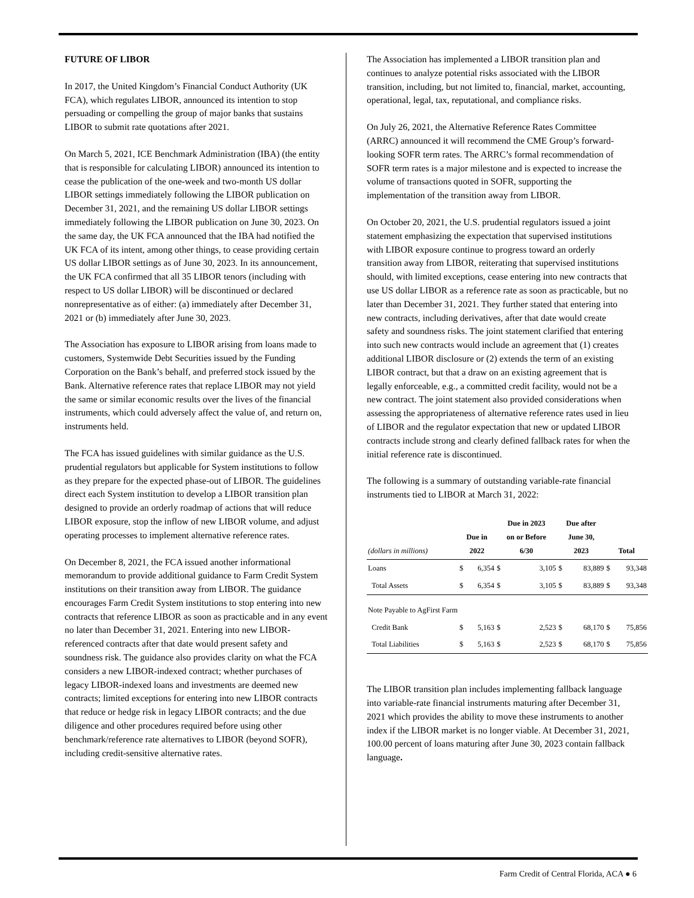FUTURE OF LIBOR
In 2017, the United Kingdom’s Financial Conduct Authority (UK FCA), which regulates LIBOR, announced its intention to stop persuading or compelling the group of major banks that sustains LIBOR to submit rate quotations after 2021.
On March 5, 2021, ICE Benchmark Administration (IBA) (the entity that is responsible for calculating LIBOR) announced its intention to cease the publication of the one-week and two-month US dollar LIBOR settings immediately following the LIBOR publication on December 31, 2021, and the remaining US dollar LIBOR settings immediately following the LIBOR publication on June 30, 2023. On the same day, the UK FCA announced that the IBA had notified the UK FCA of its intent, among other things, to cease providing certain US dollar LIBOR settings as of June 30, 2023. In its announcement, the UK FCA confirmed that all 35 LIBOR tenors (including with respect to US dollar LIBOR) will be discontinued or declared nonrepresentative as of either: (a) immediately after December 31, 2021 or (b) immediately after June 30, 2023.
The Association has exposure to LIBOR arising from loans made to customers, Systemwide Debt Securities issued by the Funding Corporation on the Bank’s behalf, and preferred stock issued by the Bank. Alternative reference rates that replace LIBOR may not yield the same or similar economic results over the lives of the financial instruments, which could adversely affect the value of, and return on, instruments held.
The FCA has issued guidelines with similar guidance as the U.S. prudential regulators but applicable for System institutions to follow as they prepare for the expected phase-out of LIBOR. The guidelines direct each System institution to develop a LIBOR transition plan designed to provide an orderly roadmap of actions that will reduce LIBOR exposure, stop the inflow of new LIBOR volume, and adjust operating processes to implement alternative reference rates.
On December 8, 2021, the FCA issued another informational memorandum to provide additional guidance to Farm Credit System institutions on their transition away from LIBOR. The guidance encourages Farm Credit System institutions to stop entering into new contracts that reference LIBOR as soon as practicable and in any event no later than December 31, 2021. Entering into new LIBOR-referenced contracts after that date would present safety and soundness risk. The guidance also provides clarity on what the FCA considers a new LIBOR-indexed contract; whether purchases of legacy LIBOR-indexed loans and investments are deemed new contracts; limited exceptions for entering into new LIBOR contracts that reduce or hedge risk in legacy LIBOR contracts; and the due diligence and other procedures required before using other benchmark/reference rate alternatives to LIBOR (beyond SOFR), including credit-sensitive alternative rates.
The Association has implemented a LIBOR transition plan and continues to analyze potential risks associated with the LIBOR transition, including, but not limited to, financial, market, accounting, operational, legal, tax, reputational, and compliance risks.
On July 26, 2021, the Alternative Reference Rates Committee (ARRC) announced it will recommend the CME Group’s forward-looking SOFR term rates. The ARRC’s formal recommendation of SOFR term rates is a major milestone and is expected to increase the volume of transactions quoted in SOFR, supporting the implementation of the transition away from LIBOR.
On October 20, 2021, the U.S. prudential regulators issued a joint statement emphasizing the expectation that supervised institutions with LIBOR exposure continue to progress toward an orderly transition away from LIBOR, reiterating that supervised institutions should, with limited exceptions, cease entering into new contracts that use US dollar LIBOR as a reference rate as soon as practicable, but no later than December 31, 2021. They further stated that entering into new contracts, including derivatives, after that date would create safety and soundness risks. The joint statement clarified that entering into such new contracts would include an agreement that (1) creates additional LIBOR disclosure or (2) extends the term of an existing LIBOR contract, but that a draw on an existing agreement that is legally enforceable, e.g., a committed credit facility, would not be a new contract. The joint statement also provided considerations when assessing the appropriateness of alternative reference rates used in lieu of LIBOR and the regulator expectation that new or updated LIBOR contracts include strong and clearly defined fallback rates for when the initial reference rate is discontinued.
The following is a summary of outstanding variable-rate financial instruments tied to LIBOR at March 31, 2022:
| (dollars in millions) | Due in 2022 | | Due in 2023 on or Before 6/30 | | Due after June 30, 2023 | | Total | |
| --- | --- | --- | --- | --- | --- | --- | --- | --- |
| Loans | $ | 6,354 | $ | 3,105 | $ | 83,889 | $ | 93,348 |
| Total Assets | $ | 6,354 | $ | 3,105 | $ | 83,889 | $ | 93,348 |
| Note Payable to AgFirst Farm | | | | | | | | |
| Credit Bank | $ | 5,163 | $ | 2,523 | $ | 68,170 | $ | 75,856 |
| Total Liabilities | $ | 5,163 | $ | 2,523 | $ | 68,170 | $ | 75,856 |
The LIBOR transition plan includes implementing fallback language into variable-rate financial instruments maturing after December 31, 2021 which provides the ability to move these instruments to another index if the LIBOR market is no longer viable. At December 31, 2021, 100.00 percent of loans maturing after June 30, 2023 contain fallback language.
Farm Credit of Central Florida, ACA ● 6